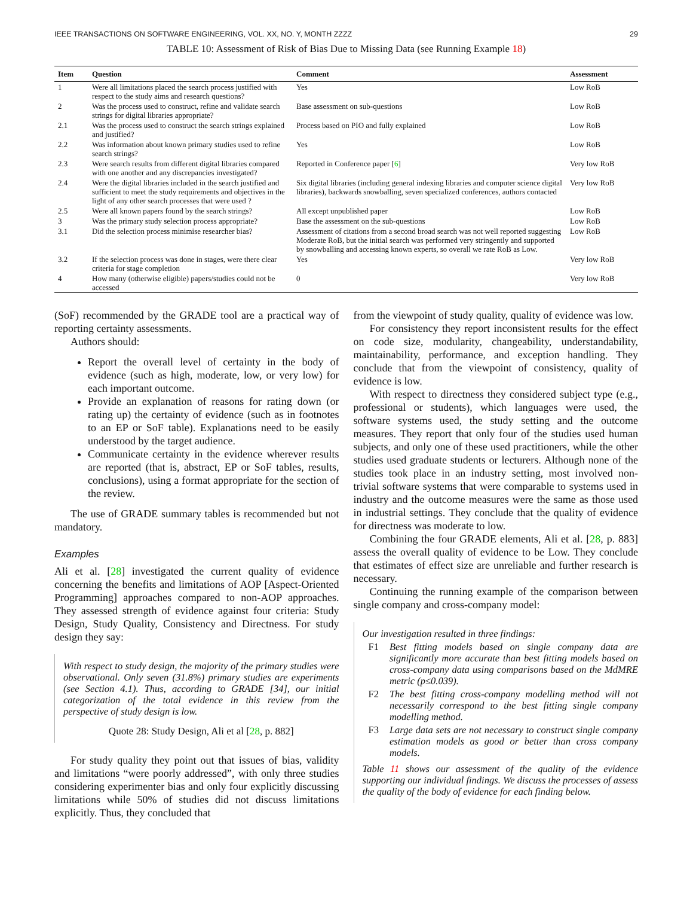IEEE TRANSACTIONS ON SOFTWARE ENGINEERING, VOL. XX, NO. Y, MONTH ZZZZ 29
TABLE 10: Assessment of Risk of Bias Due to Missing Data (see Running Example 18)
| Item | Question | Comment | Assessment |
| --- | --- | --- | --- |
| 1 | Were all limitations placed the search process justified with respect to the study aims and research questions? | Yes | Low RoB |
| 2 | Was the process used to construct, refine and validate search strings for digital libraries appropriate? | Base assessment on sub-questions | Low RoB |
| 2.1 | Was the process used to construct the search strings explained and justified? | Process based on PIO and fully explained | Low RoB |
| 2.2 | Was information about known primary studies used to refine search strings? | Yes | Low RoB |
| 2.3 | Were search results from different digital libraries compared with one another and any discrepancies investigated? | Reported in Conference paper [ 6 ] | Very low RoB |
| 2.4 | Were the digital libraries included in the search justified and sufficient to meet the study requirements and objectives in the light of any other search processes that were used ? | Six digital libraries (including general indexing libraries and computer science digital libraries), backwards snowballing, seven specialized conferences, authors contacted | Very low RoB |
| 2.5 | Were all known papers found by the search strings? | All except unpublished paper | Low RoB |
| 3 | Was the primary study selection process appropriate? | Base the assessment on the sub-questions | Low RoB |
| 3.1 | Did the selection process minimise researcher bias? | Assessment of citations from a second broad search was not well reported suggesting Moderate RoB, but the initial search was performed very stringently and supported by snowballing and accessing known experts, so overall we rate RoB as Low. | Low RoB |
| 3.2 | If the selection process was done in stages, were there clear criteria for stage completion | Yes | Very low RoB |
| 4 | How many (otherwise eligible) papers/studies could not be accessed | 0 | Very low RoB |
(SoF) recommended by the GRADE tool are a practical way of reporting certainty assessments.
Authors should:
Report the overall level of certainty in the body of evidence (such as high, moderate, low, or very low) for each important outcome.
Provide an explanation of reasons for rating down (or rating up) the certainty of evidence (such as in footnotes to an EP or SoF table). Explanations need to be easily understood by the target audience.
Communicate certainty in the evidence wherever results are reported (that is, abstract, EP or SoF tables, results, conclusions), using a format appropriate for the section of the review.
The use of GRADE summary tables is recommended but not mandatory.
Examples
Ali et al. [28] investigated the current quality of evidence concerning the benefits and limitations of AOP [Aspect-Oriented Programming] approaches compared to non-AOP approaches. They assessed strength of evidence against four criteria: Study Design, Study Quality, Consistency and Directness. For study design they say:
With respect to study design, the majority of the primary studies were observational. Only seven (31.8%) primary studies are experiments (see Section 4.1). Thus, according to GRADE [34], our initial categorization of the total evidence in this review from the perspective of study design is low.
Quote 28: Study Design, Ali et al [28, p. 882]
For study quality they point out that issues of bias, validity and limitations “were poorly addressed”, with only three studies considering experimenter bias and only four explicitly discussing limitations while 50% of studies did not discuss limitations explicitly. Thus, they concluded that
from the viewpoint of study quality, quality of evidence was low.
For consistency they report inconsistent results for the effect on code size, modularity, changeability, understandability, maintainability, performance, and exception handling. They conclude that from the viewpoint of consistency, quality of evidence is low.
With respect to directness they considered subject type (e.g., professional or students), which languages were used, the software systems used, the study setting and the outcome measures. They report that only four of the studies used human subjects, and only one of these used practitioners, while the other studies used graduate students or lecturers. Although none of the studies took place in an industry setting, most involved non-trivial software systems that were comparable to systems used in industry and the outcome measures were the same as those used in industrial settings. They conclude that the quality of evidence for directness was moderate to low.
Combining the four GRADE elements, Ali et al. [28, p. 883] assess the overall quality of evidence to be Low. They conclude that estimates of effect size are unreliable and further research is necessary.
Continuing the running example of the comparison between single company and cross-company model:
Our investigation resulted in three findings:
F1 Best fitting models based on single company data are significantly more accurate than best fitting models based on cross-company data using comparisons based on the MdMRE metric (p≤0.039).
F2 The best fitting cross-company modelling method will not necessarily correspond to the best fitting single company modelling method.
F3 Large data sets are not necessary to construct single company estimation models as good or better than cross company models.
Table 11 shows our assessment of the quality of the evidence supporting our individual findings. We discuss the processes of assess the quality of the body of evidence for each finding below.